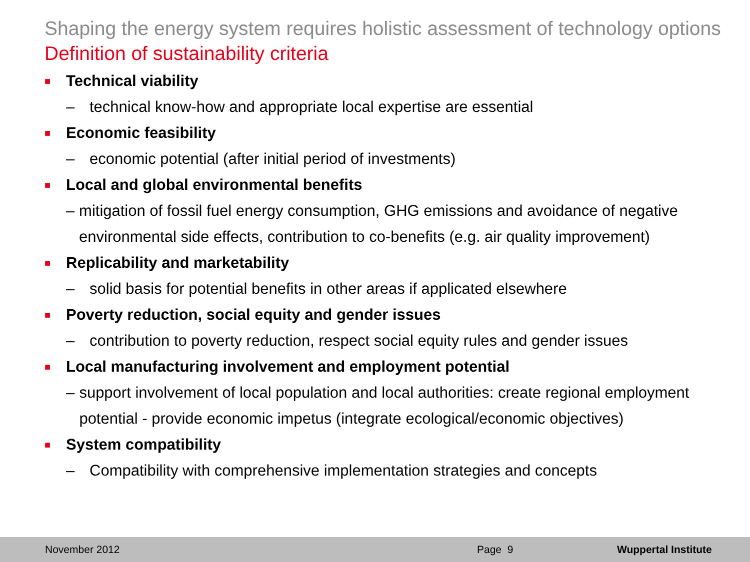Shaping the energy system requires holistic assessment of technology options
Definition of sustainability criteria
■ Technical viability
– technical know-how and appropriate local expertise are essential
■ Economic feasibility
– economic potential (after initial period of investments)
■ Local and global environmental benefits
– mitigation of fossil fuel energy consumption, GHG emissions and avoidance of negative environmental side effects, contribution to co-benefits (e.g. air quality improvement)
■ Replicability and marketability
– solid basis for potential benefits in other areas if applicated elsewhere
■ Poverty reduction, social equity and gender issues
– contribution to poverty reduction, respect social equity rules and gender issues
■ Local manufacturing involvement and employment potential
– support involvement of local population and local authorities: create regional employment potential - provide economic impetus (integrate ecological/economic objectives)
■ System compatibility
– Compatibility with comprehensive implementation strategies and concepts
November 2012 Page 9 Wuppertal Institute